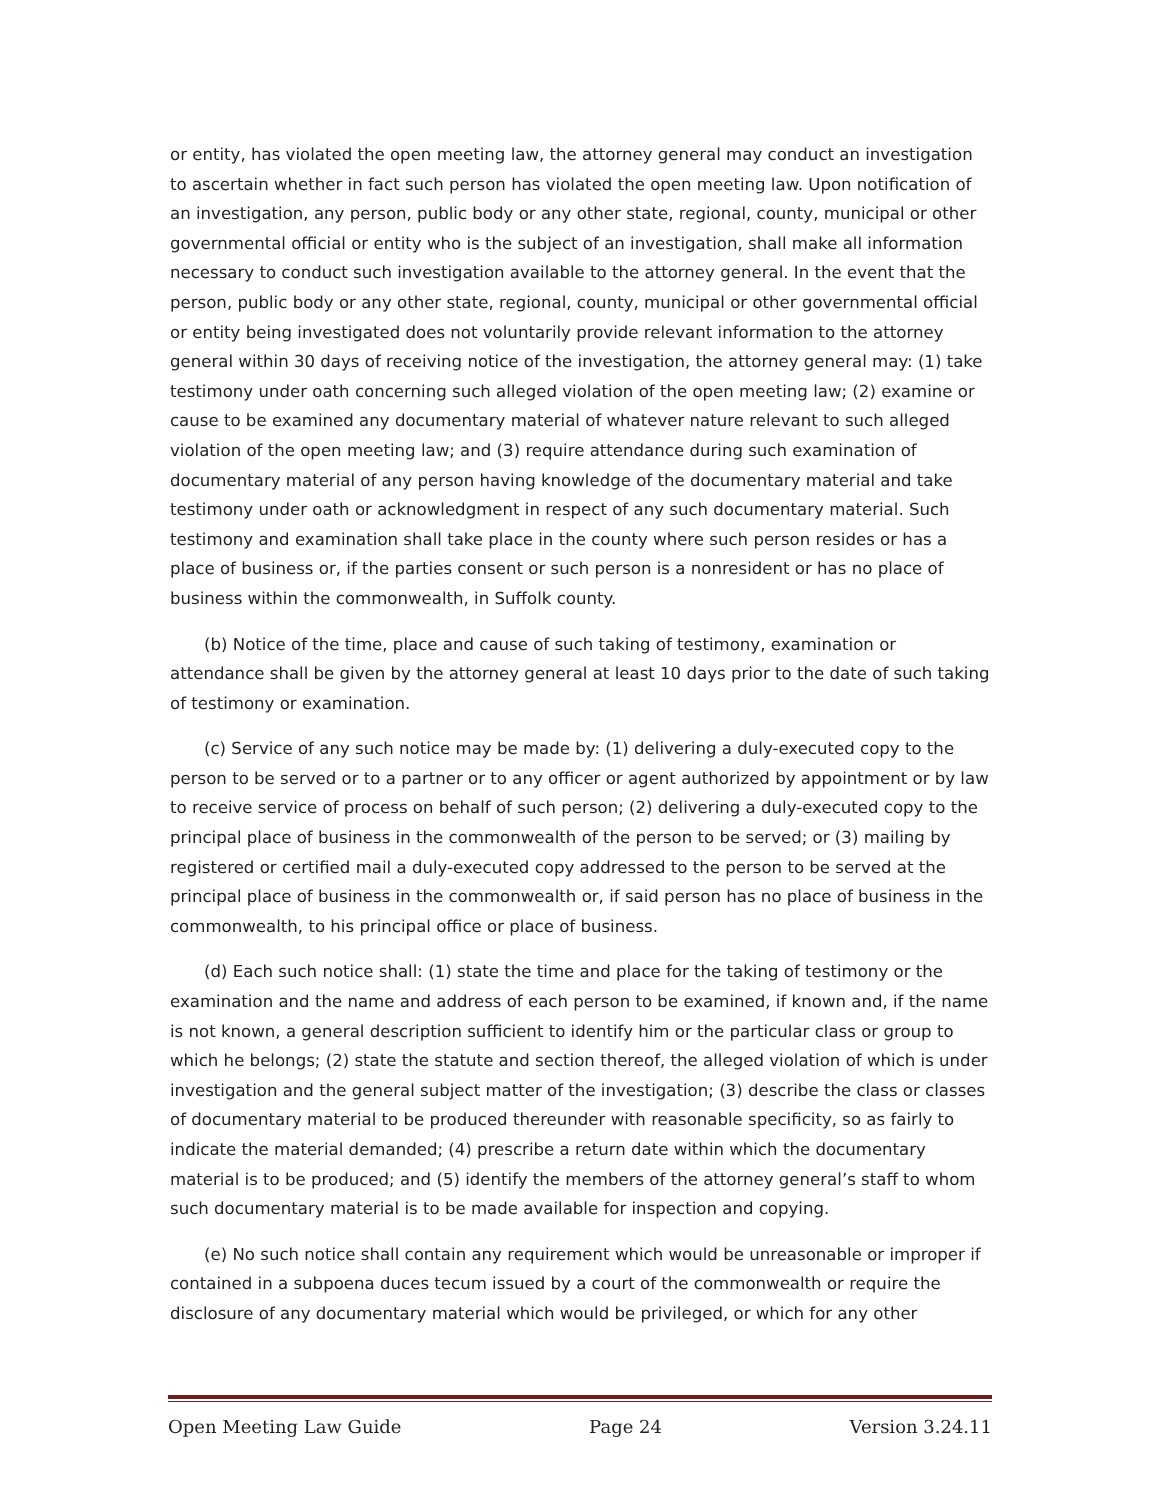or entity, has violated the open meeting law, the attorney general may conduct an investigation to ascertain whether in fact such person has violated the open meeting law. Upon notification of an investigation, any person, public body or any other state, regional, county, municipal or other governmental official or entity who is the subject of an investigation, shall make all information necessary to conduct such investigation available to the attorney general. In the event that the person, public body or any other state, regional, county, municipal or other governmental official or entity being investigated does not voluntarily provide relevant information to the attorney general within 30 days of receiving notice of the investigation, the attorney general may: (1) take testimony under oath concerning such alleged violation of the open meeting law; (2) examine or cause to be examined any documentary material of whatever nature relevant to such alleged violation of the open meeting law; and (3) require attendance during such examination of documentary material of any person having knowledge of the documentary material and take testimony under oath or acknowledgment in respect of any such documentary material. Such testimony and examination shall take place in the county where such person resides or has a place of business or, if the parties consent or such person is a nonresident or has no place of business within the commonwealth, in Suffolk county.
(b) Notice of the time, place and cause of such taking of testimony, examination or attendance shall be given by the attorney general at least 10 days prior to the date of such taking of testimony or examination.
(c) Service of any such notice may be made by: (1) delivering a duly-executed copy to the person to be served or to a partner or to any officer or agent authorized by appointment or by law to receive service of process on behalf of such person; (2) delivering a duly-executed copy to the principal place of business in the commonwealth of the person to be served; or (3) mailing by registered or certified mail a duly-executed copy addressed to the person to be served at the principal place of business in the commonwealth or, if said person has no place of business in the commonwealth, to his principal office or place of business.
(d) Each such notice shall: (1) state the time and place for the taking of testimony or the examination and the name and address of each person to be examined, if known and, if the name is not known, a general description sufficient to identify him or the particular class or group to which he belongs; (2) state the statute and section thereof, the alleged violation of which is under investigation and the general subject matter of the investigation; (3) describe the class or classes of documentary material to be produced thereunder with reasonable specificity, so as fairly to indicate the material demanded; (4) prescribe a return date within which the documentary material is to be produced; and (5) identify the members of the attorney general’s staff to whom such documentary material is to be made available for inspection and copying.
(e) No such notice shall contain any requirement which would be unreasonable or improper if contained in a subpoena duces tecum issued by a court of the commonwealth or require the disclosure of any documentary material which would be privileged, or which for any other
Open Meeting Law Guide Page 24 Version 3.24.11